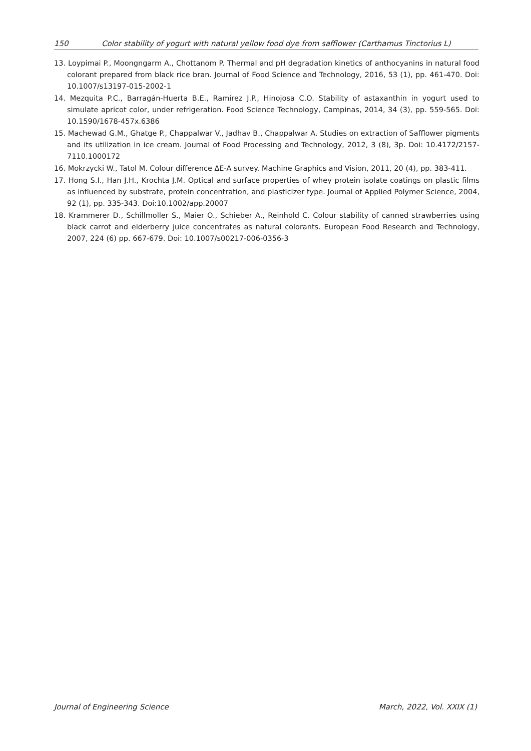150 Color stability of yogurt with natural yellow food dye from safflower (Carthamus Tinctorius L)
13. Loypimai P., Moongngarm A., Chottanom P. Thermal and pH degradation kinetics of anthocyanins in natural food colorant prepared from black rice bran. Journal of Food Science and Technology, 2016, 53 (1), pp. 461-470. Doi: 10.1007/s13197-015-2002-1
14. Mezquita P.C., Barragán-Huerta B.E., Ramírez J.P., Hinojosa C.O. Stability of astaxanthin in yogurt used to simulate apricot color, under refrigeration. Food Science Technology, Campinas, 2014, 34 (3), pp. 559-565. Doi: 10.1590/1678-457x.6386
15. Machewad G.M., Ghatge P., Chappalwar V., Jadhav B., Chappalwar A. Studies on extraction of Safflower pigments and its utilization in ice cream. Journal of Food Processing and Technology, 2012, 3 (8), 3p. Doi: 10.4172/2157-7110.1000172
16. Mokrzycki W., Tatol M. Colour difference ΔE-A survey. Machine Graphics and Vision, 2011, 20 (4), pp. 383-411.
17. Hong S.I., Han J.H., Krochta J.M. Optical and surface properties of whey protein isolate coatings on plastic films as influenced by substrate, protein concentration, and plasticizer type. Journal of Applied Polymer Science, 2004, 92 (1), pp. 335-343. Doi:10.1002/app.20007
18. Krammerer D., Schillmoller S., Maier O., Schieber A., Reinhold C. Colour stability of canned strawberries using black carrot and elderberry juice concentrates as natural colorants. European Food Research and Technology, 2007, 224 (6) pp. 667-679. Doi: 10.1007/s00217-006-0356-3
Journal of Engineering Science March, 2022, Vol. XXIX (1)